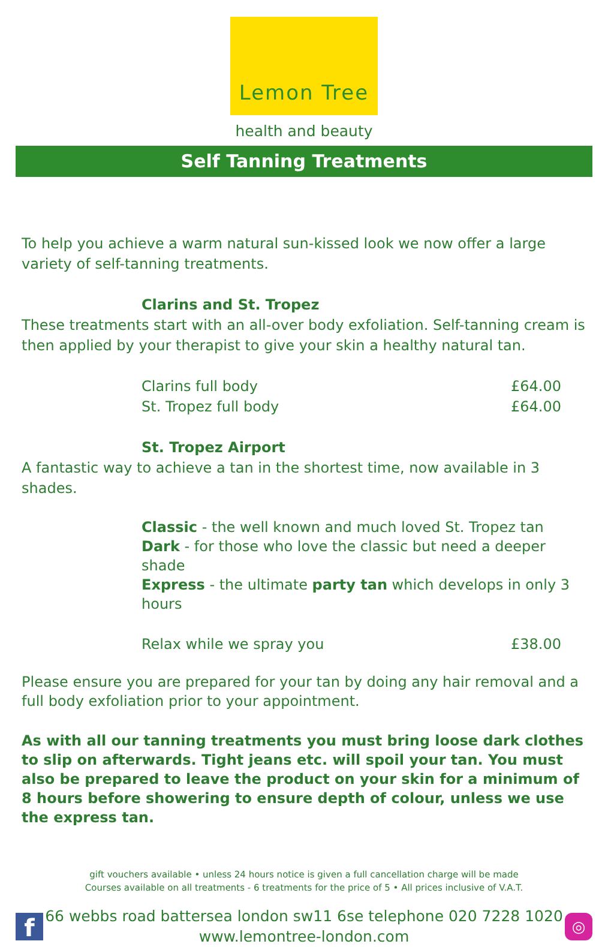Lemon Tree
health and beauty
Self Tanning Treatments
To help you achieve a warm natural sun-kissed look we now offer a large variety of self-tanning treatments.
Clarins and St. Tropez
These treatments start with an all-over body exfoliation. Self-tanning cream is then applied by your therapist to give your skin a healthy natural tan.
| Clarins full body | £64.00 |
| St. Tropez full body | £64.00 |
St. Tropez Airport
A fantastic way to achieve a tan in the shortest time, now available in 3 shades.
Classic - the well known and much loved St. Tropez tan
Dark - for those who love the classic but need a deeper shade
Express - the ultimate party tan which develops in only 3 hours
| Relax while we spray you | £38.00 |
Please ensure you are prepared for your tan by doing any hair removal and a full body exfoliation prior to your appointment.
As with all our tanning treatments you must bring loose dark clothes to slip on afterwards. Tight jeans etc. will spoil your tan. You must also be prepared to leave the product on your skin for a minimum of 8 hours before showering to ensure depth of colour, unless we use the express tan.
gift vouchers available • unless 24 hours notice is given a full cancellation charge will be made
Courses available on all treatments - 6 treatments for the price of 5 • All prices inclusive of V.A.T.
f
66 webbs road battersea london sw11 6se telephone 020 7228 1020
www.lemontree-london.com
◎